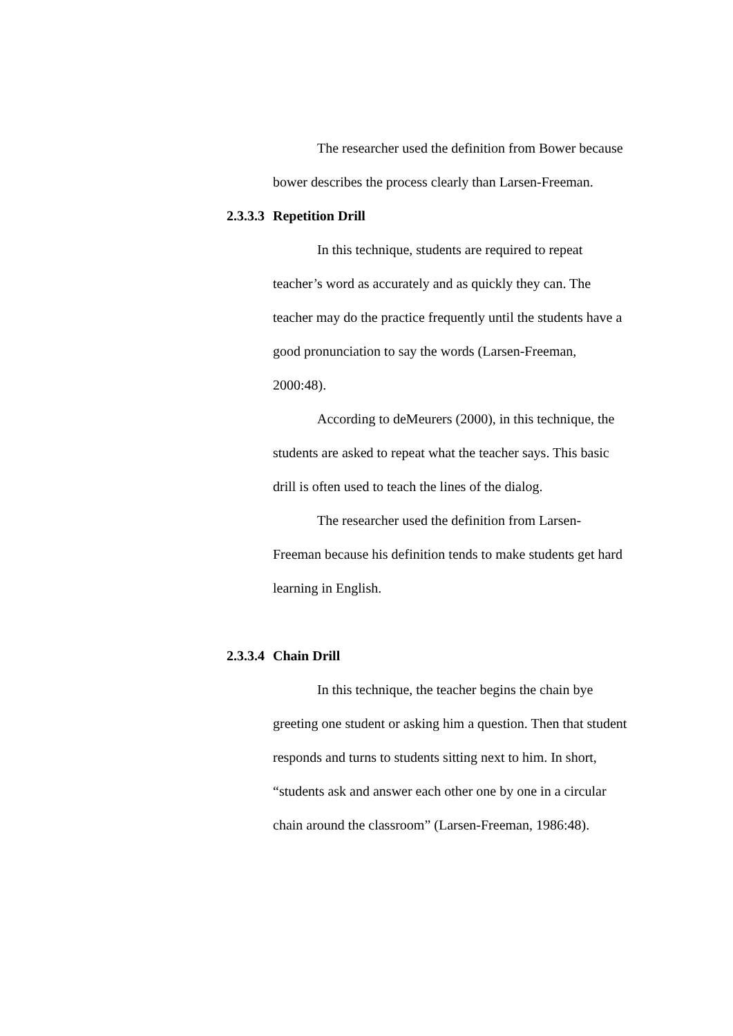The researcher used the definition from Bower because bower describes the process clearly than Larsen-Freeman.
2.3.3.3 Repetition Drill
In this technique, students are required to repeat teacher’s word as accurately and as quickly they can. The teacher may do the practice frequently until the students have a good pronunciation to say the words (Larsen-Freeman, 2000:48).
According to deMeurers (2000), in this technique, the students are asked to repeat what the teacher says. This basic drill is often used to teach the lines of the dialog.
The researcher used the definition from Larsen-Freeman because his definition tends to make students get hard learning in English.
2.3.3.4 Chain Drill
In this technique, the teacher begins the chain bye greeting one student or asking him a question. Then that student responds and turns to students sitting next to him. In short, “students ask and answer each other one by one in a circular chain around the classroom” (Larsen-Freeman, 1986:48).